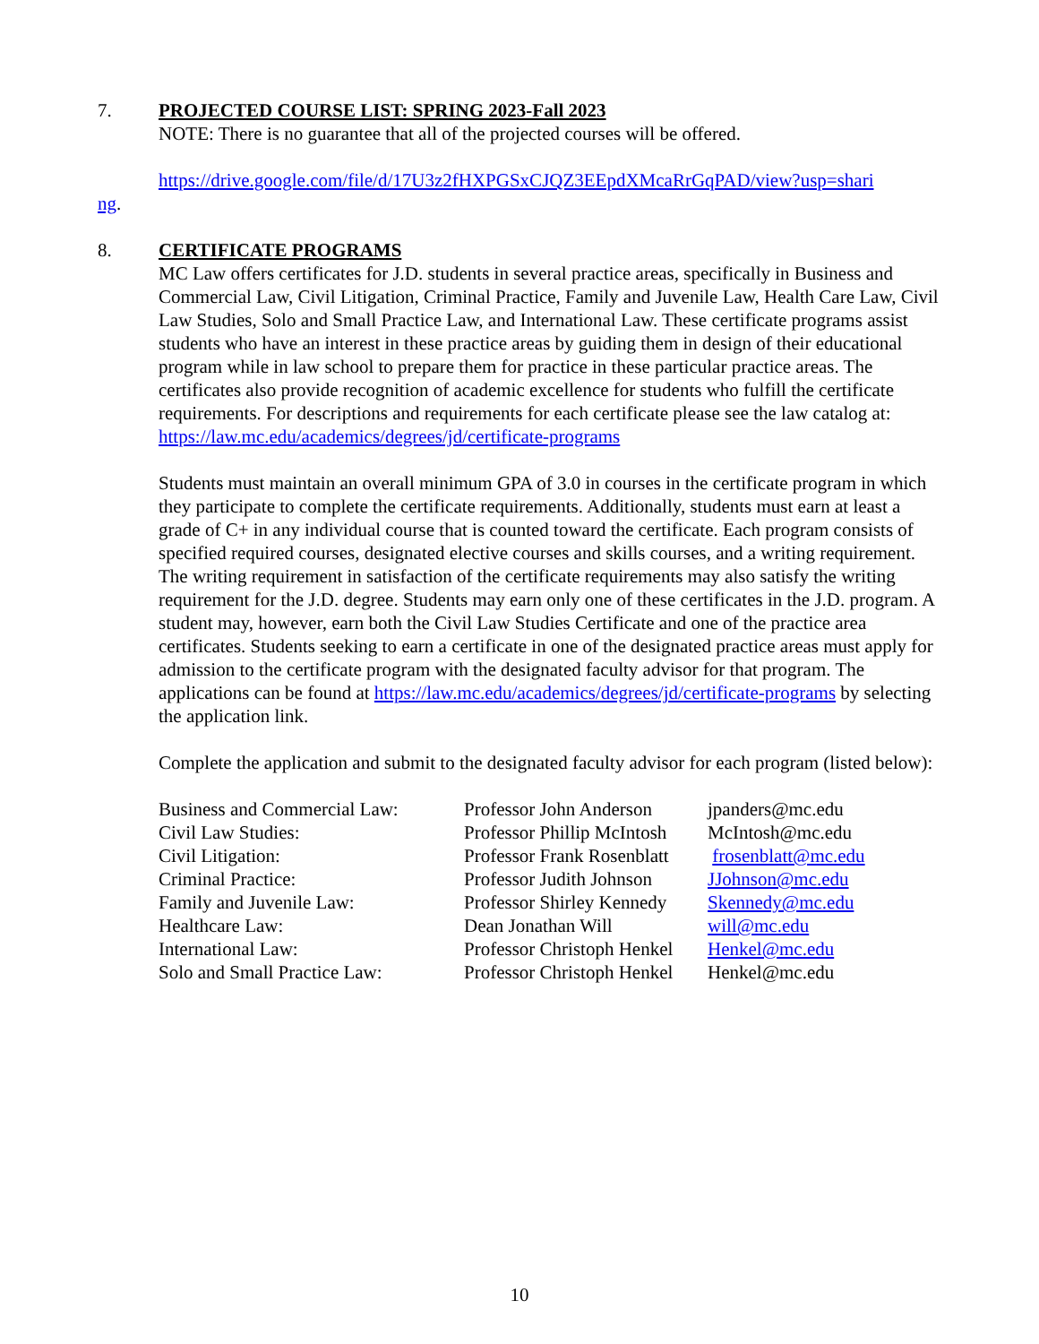7. PROJECTED COURSE LIST: SPRING 2023-Fall 2023
NOTE: There is no guarantee that all of the projected courses will be offered.
https://drive.google.com/file/d/17U3z2fHXPGSxCJQZ3EEpdXMcaRrGqPAD/view?usp=shari
ng.
8. CERTIFICATE PROGRAMS
MC Law offers certificates for J.D. students in several practice areas, specifically in Business and Commercial Law, Civil Litigation, Criminal Practice, Family and Juvenile Law, Health Care Law, Civil Law Studies, Solo and Small Practice Law, and International Law. These certificate programs assist students who have an interest in these practice areas by guiding them in design of their educational program while in law school to prepare them for practice in these particular practice areas. The certificates also provide recognition of academic excellence for students who fulfill the certificate requirements. For descriptions and requirements for each certificate please see the law catalog at: https://law.mc.edu/academics/degrees/jd/certificate-programs
Students must maintain an overall minimum GPA of 3.0 in courses in the certificate program in which they participate to complete the certificate requirements. Additionally, students must earn at least a grade of C+ in any individual course that is counted toward the certificate. Each program consists of specified required courses, designated elective courses and skills courses, and a writing requirement. The writing requirement in satisfaction of the certificate requirements may also satisfy the writing requirement for the J.D. degree. Students may earn only one of these certificates in the J.D. program. A student may, however, earn both the Civil Law Studies Certificate and one of the practice area certificates. Students seeking to earn a certificate in one of the designated practice areas must apply for admission to the certificate program with the designated faculty advisor for that program. The applications can be found at https://law.mc.edu/academics/degrees/jd/certificate-programs by selecting the application link.
Complete the application and submit to the designated faculty advisor for each program (listed below):
| Business and Commercial Law: | Professor John Anderson | jpanders@mc.edu |
| Civil Law Studies: | Professor Phillip McIntosh | McIntosh@mc.edu |
| Civil Litigation: | Professor Frank Rosenblatt | frosenblatt@mc.edu |
| Criminal Practice: | Professor Judith Johnson | JJohnson@mc.edu |
| Family and Juvenile Law: | Professor Shirley Kennedy | Skennedy@mc.edu |
| Healthcare Law: | Dean Jonathan Will | will@mc.edu |
| International Law: | Professor Christoph Henkel | Henkel@mc.edu |
| Solo and Small Practice Law: | Professor Christoph Henkel | Henkel@mc.edu |
10